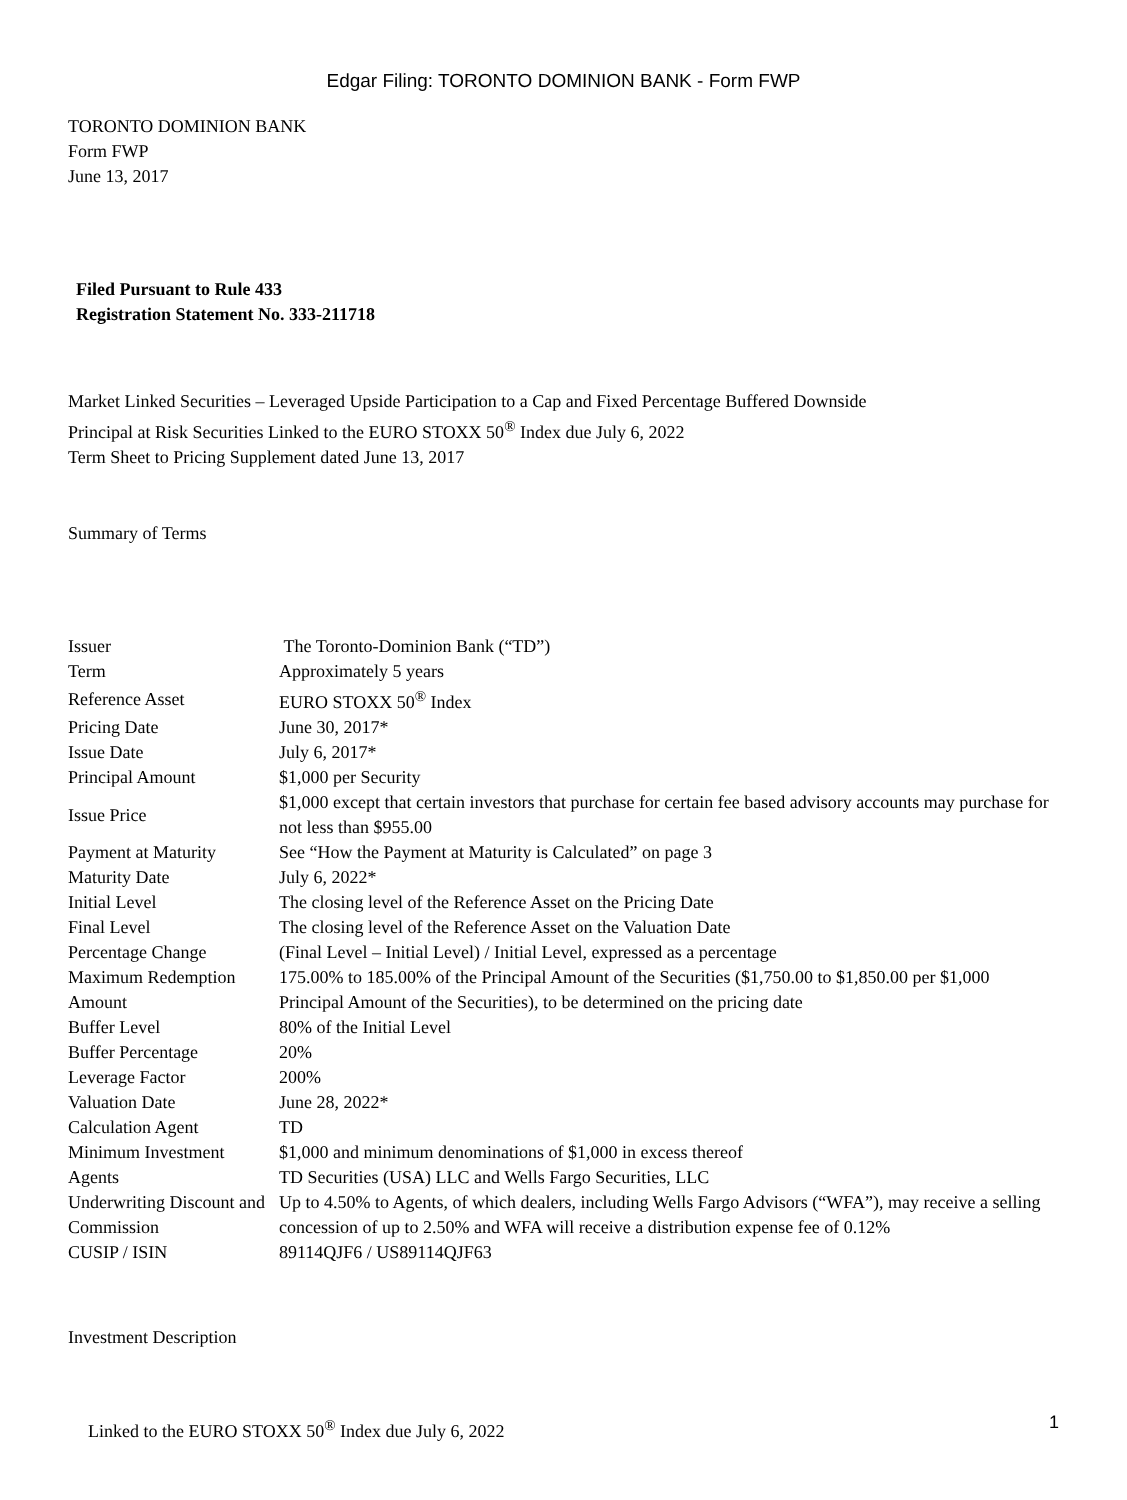Edgar Filing: TORONTO DOMINION BANK - Form FWP
TORONTO DOMINION BANK
Form FWP
June 13, 2017
Filed Pursuant to Rule 433
Registration Statement No. 333-211718
Market Linked Securities – Leveraged Upside Participation to a Cap and Fixed Percentage Buffered Downside
Principal at Risk Securities Linked to the EURO STOXX 50<sup>®</sup> Index due July 6, 2022
Term Sheet to Pricing Supplement dated June 13, 2017
Summary of Terms
| Issuer | The Toronto-Dominion Bank (“TD”) |
| Term | Approximately 5 years |
| Reference Asset | EURO STOXX 50<sup>®</sup> Index |
| Pricing Date | June 30, 2017* |
| Issue Date | July 6, 2017* |
| Principal Amount | $1,000 per Security |
| Issue Price | $1,000 except that certain investors that purchase for certain fee based advisory accounts may purchase for not less than $955.00 |
| Payment at Maturity | See “How the Payment at Maturity is Calculated” on page 3 |
| Maturity Date | July 6, 2022* |
| Initial Level | The closing level of the Reference Asset on the Pricing Date |
| Final Level | The closing level of the Reference Asset on the Valuation Date |
| Percentage Change | (Final Level – Initial Level) / Initial Level, expressed as a percentage |
| Maximum Redemption Amount | 175.00% to 185.00% of the Principal Amount of the Securities ($1,750.00 to $1,850.00 per $1,000 Principal Amount of the Securities), to be determined on the pricing date |
| Buffer Level | 80% of the Initial Level |
| Buffer Percentage | 20% |
| Leverage Factor | 200% |
| Valuation Date | June 28, 2022* |
| Calculation Agent | TD |
| Minimum Investment | $1,000 and minimum denominations of $1,000 in excess thereof |
| Agents | TD Securities (USA) LLC and Wells Fargo Securities, LLC |
| Underwriting Discount and Commission | Up to 4.50% to Agents, of which dealers, including Wells Fargo Advisors (“WFA”), may receive a selling concession of up to 2.50% and WFA will receive a distribution expense fee of 0.12% |
| CUSIP / ISIN | 89114QJF6 / US89114QJF63 |
Investment Description
Linked to the EURO STOXX 50<sup>®</sup> Index due July 6, 2022
1